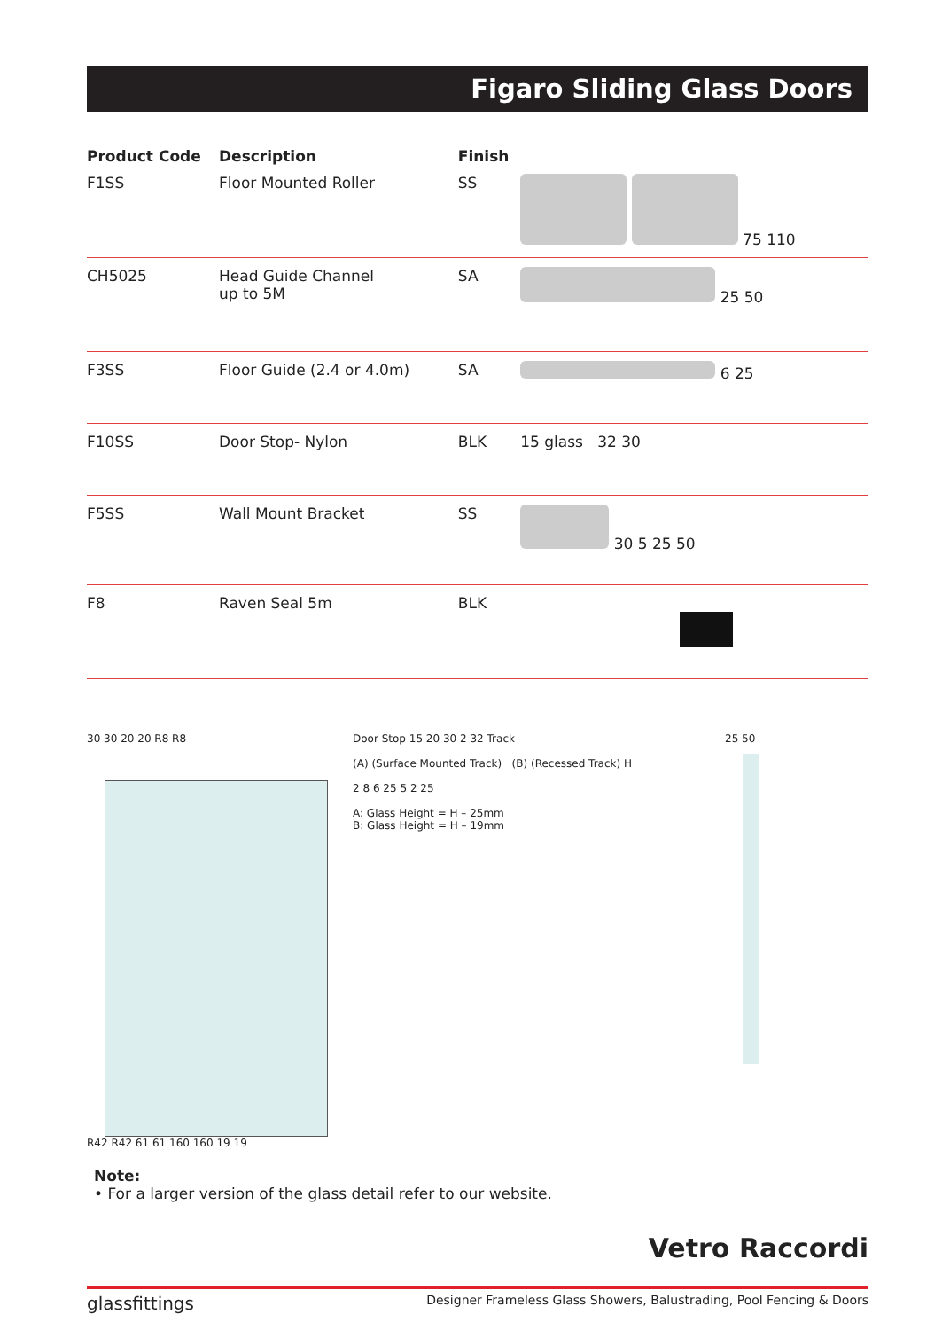Figaro Sliding Glass Doors
| Product Code | Description | Finish | |
| --- | --- | --- | --- |
| F1SS | Floor Mounted Roller | SS | 75 110 |
| CH5025 | Head Guide Channel up to 5M | SA | 25 50 |
| F3SS | Floor Guide (2.4 or 4.0m) | SA | 6 25 |
| F10SS | Door Stop- Nylon | BLK | 15 glass 32 30 |
| F5SS | Wall Mount Bracket | SS | 30 5 25 50 |
| F8 | Raven Seal 5m | BLK | |
30 30 20 20 R8 R8
R42 R42 61 61 160 160 19 19
Door Stop 15 20 30 2 32 Track
(A) (Surface Mounted Track) (B) (Recessed Track) H
2 8 6 25 5 2 25
A: Glass Height = H – 25mm
B: Glass Height = H – 19mm
25 50
Note:
• For a larger version of the glass detail refer to our website.
Vetro Raccordi
glassfittings Designer Frameless Glass Showers, Balustrading, Pool Fencing & Doors